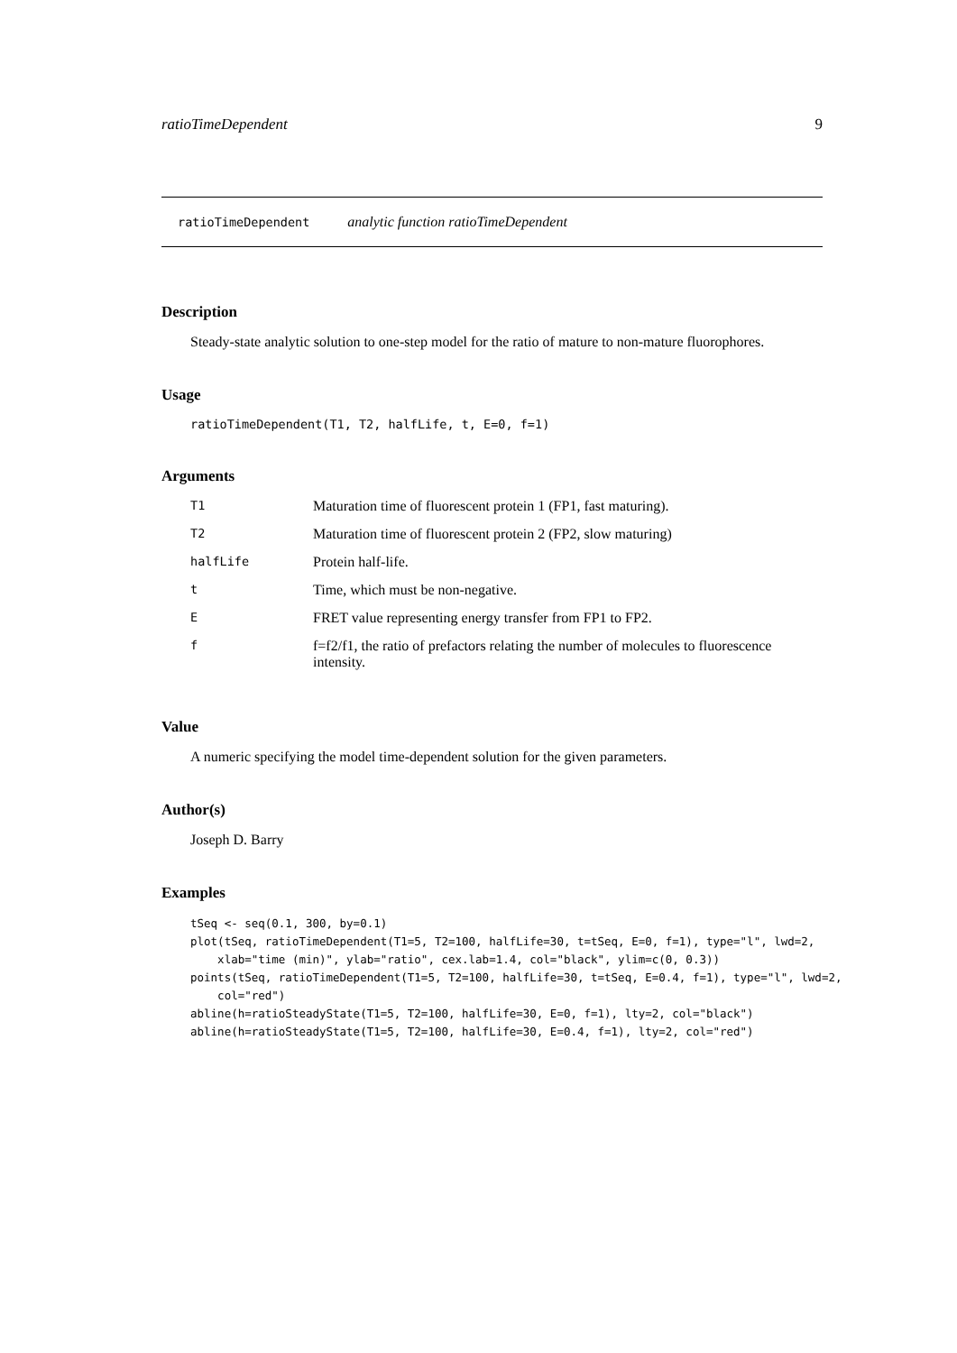ratioTimeDependent 9
ratioTimeDependent analytic function ratioTimeDependent
Description
Steady-state analytic solution to one-step model for the ratio of mature to non-mature fluorophores.
Usage
ratioTimeDependent(T1, T2, halfLife, t, E=0, f=1)
Arguments
| T1 | Maturation time of fluorescent protein 1 (FP1, fast maturing). |
| T2 | Maturation time of fluorescent protein 2 (FP2, slow maturing) |
| halfLife | Protein half-life. |
| t | Time, which must be non-negative. |
| E | FRET value representing energy transfer from FP1 to FP2. |
| f | f=f2/f1, the ratio of prefactors relating the number of molecules to fluorescence intensity. |
Value
A numeric specifying the model time-dependent solution for the given parameters.
Author(s)
Joseph D. Barry
Examples
tSeq <- seq(0.1, 300, by=0.1)
plot(tSeq, ratioTimeDependent(T1=5, T2=100, halfLife=30, t=tSeq, E=0, f=1), type="l", lwd=2,
    xlab="time (min)", ylab="ratio", cex.lab=1.4, col="black", ylim=c(0, 0.3))
points(tSeq, ratioTimeDependent(T1=5, T2=100, halfLife=30, t=tSeq, E=0.4, f=1), type="l", lwd=2,
    col="red")
abline(h=ratioSteadyState(T1=5, T2=100, halfLife=30, E=0, f=1), lty=2, col="black")
abline(h=ratioSteadyState(T1=5, T2=100, halfLife=30, E=0.4, f=1), lty=2, col="red")